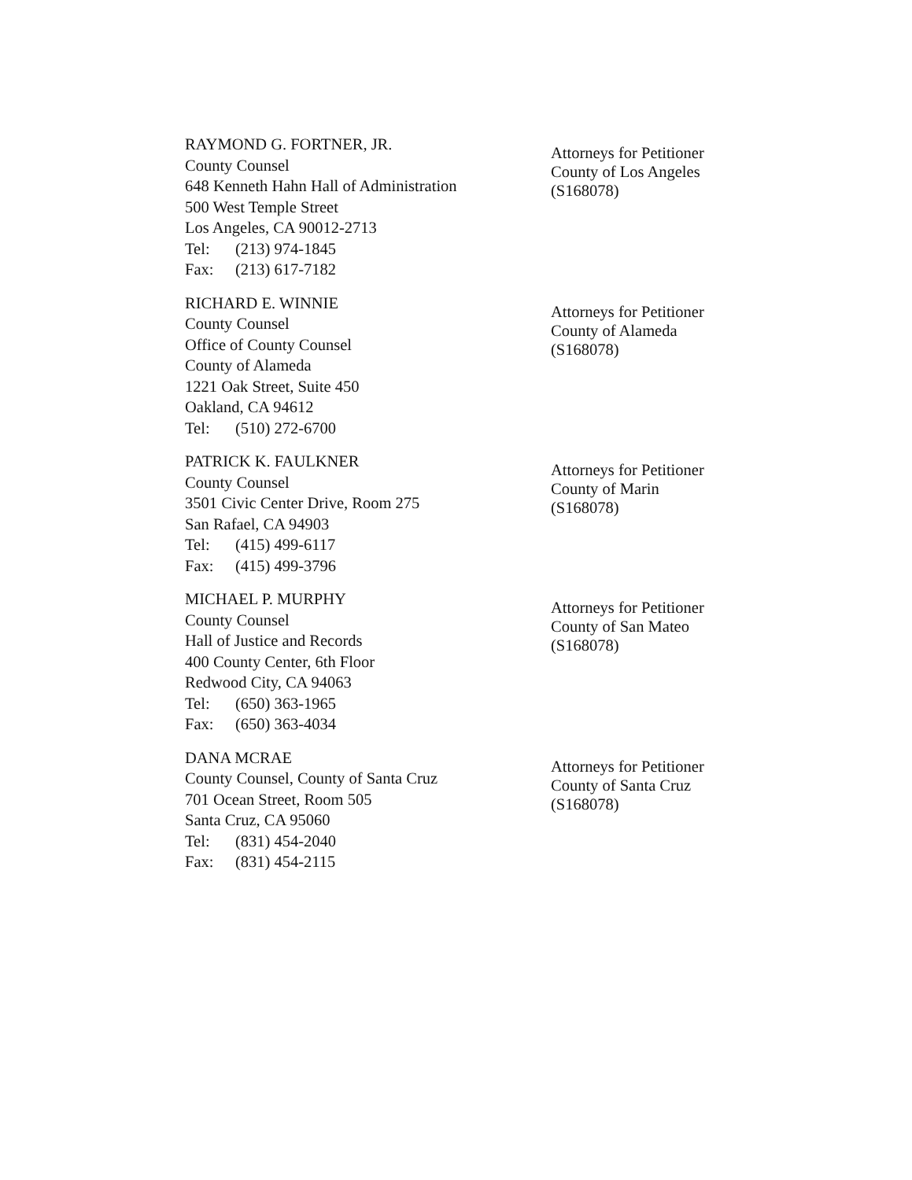RAYMOND G. FORTNER, JR.
County Counsel
648 Kenneth Hahn Hall of Administration
500 West Temple Street
Los Angeles, CA 90012-2713
Tel: (213) 974-1845
Fax: (213) 617-7182
Attorneys for Petitioner
County of Los Angeles
(S168078)
RICHARD E. WINNIE
County Counsel
Office of County Counsel
County of Alameda
1221 Oak Street, Suite 450
Oakland, CA 94612
Tel: (510) 272-6700
Attorneys for Petitioner
County of Alameda
(S168078)
PATRICK K. FAULKNER
County Counsel
3501 Civic Center Drive, Room 275
San Rafael, CA 94903
Tel: (415) 499-6117
Fax: (415) 499-3796
Attorneys for Petitioner
County of Marin
(S168078)
MICHAEL P. MURPHY
County Counsel
Hall of Justice and Records
400 County Center, 6th Floor
Redwood City, CA 94063
Tel: (650) 363-1965
Fax: (650) 363-4034
Attorneys for Petitioner
County of San Mateo
(S168078)
DANA MCRAE
County Counsel, County of Santa Cruz
701 Ocean Street, Room 505
Santa Cruz, CA 95060
Tel: (831) 454-2040
Fax: (831) 454-2115
Attorneys for Petitioner
County of Santa Cruz
(S168078)